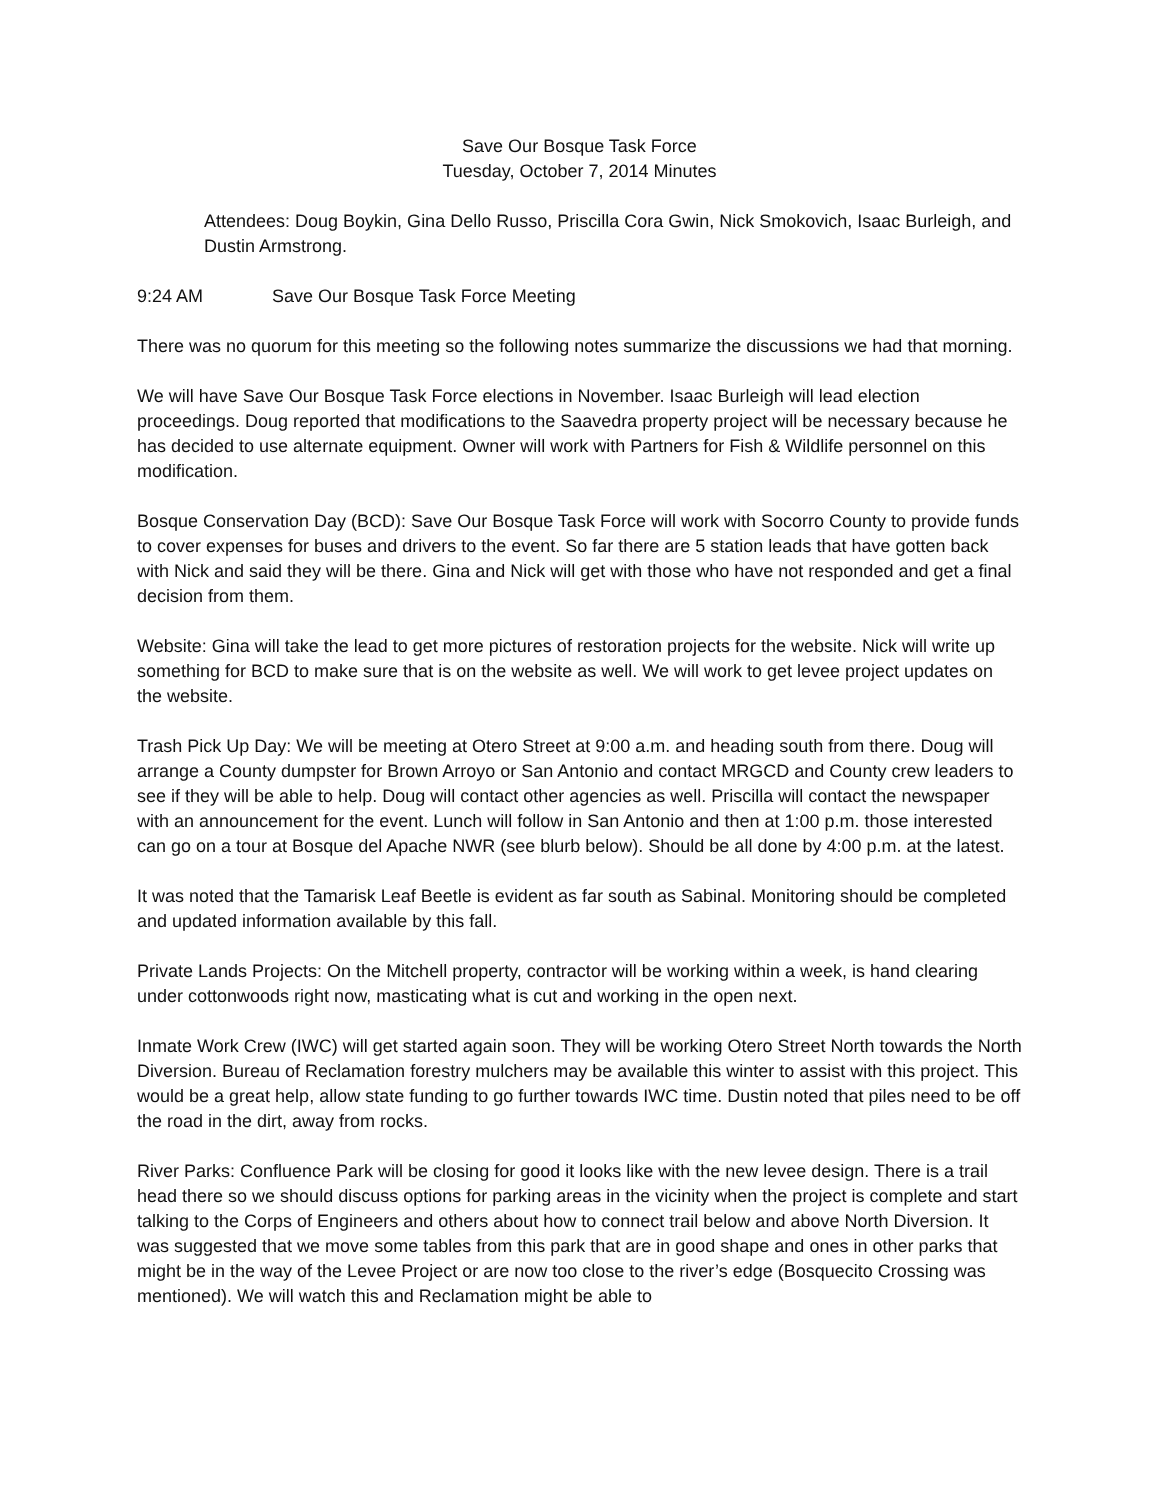Save Our Bosque Task Force
Tuesday, October 7, 2014 Minutes
Attendees: Doug Boykin, Gina Dello Russo, Priscilla Cora Gwin, Nick Smokovich, Isaac Burleigh, and Dustin Armstrong.
9:24 AM Save Our Bosque Task Force Meeting
There was no quorum for this meeting so the following notes summarize the discussions we had that morning.
We will have Save Our Bosque Task Force elections in November. Isaac Burleigh will lead election proceedings. Doug reported that modifications to the Saavedra property project will be necessary because he has decided to use alternate equipment. Owner will work with Partners for Fish & Wildlife personnel on this modification.
Bosque Conservation Day (BCD): Save Our Bosque Task Force will work with Socorro County to provide funds to cover expenses for buses and drivers to the event. So far there are 5 station leads that have gotten back with Nick and said they will be there. Gina and Nick will get with those who have not responded and get a final decision from them.
Website: Gina will take the lead to get more pictures of restoration projects for the website. Nick will write up something for BCD to make sure that is on the website as well. We will work to get levee project updates on the website.
Trash Pick Up Day: We will be meeting at Otero Street at 9:00 a.m. and heading south from there. Doug will arrange a County dumpster for Brown Arroyo or San Antonio and contact MRGCD and County crew leaders to see if they will be able to help. Doug will contact other agencies as well. Priscilla will contact the newspaper with an announcement for the event. Lunch will follow in San Antonio and then at 1:00 p.m. those interested can go on a tour at Bosque del Apache NWR (see blurb below). Should be all done by 4:00 p.m. at the latest.
It was noted that the Tamarisk Leaf Beetle is evident as far south as Sabinal. Monitoring should be completed and updated information available by this fall.
Private Lands Projects: On the Mitchell property, contractor will be working within a week, is hand clearing under cottonwoods right now, masticating what is cut and working in the open next.
Inmate Work Crew (IWC) will get started again soon. They will be working Otero Street North towards the North Diversion. Bureau of Reclamation forestry mulchers may be available this winter to assist with this project. This would be a great help, allow state funding to go further towards IWC time. Dustin noted that piles need to be off the road in the dirt, away from rocks.
River Parks: Confluence Park will be closing for good it looks like with the new levee design. There is a trail head there so we should discuss options for parking areas in the vicinity when the project is complete and start talking to the Corps of Engineers and others about how to connect trail below and above North Diversion. It was suggested that we move some tables from this park that are in good shape and ones in other parks that might be in the way of the Levee Project or are now too close to the river’s edge (Bosquecito Crossing was mentioned). We will watch this and Reclamation might be able to